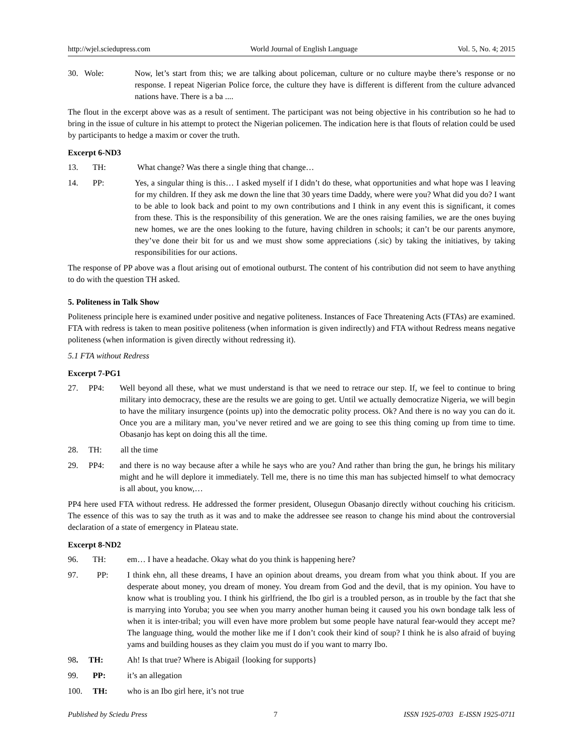http://wjel.sciedupress.com World Journal of English Language Vol. 5, No. 4; 2015
30. Wole: Now, let’s start from this; we are talking about policeman, culture or no culture maybe there’s response or no response. I repeat Nigerian Police force, the culture they have is different is different from the culture advanced nations have. There is a ba ....
The flout in the excerpt above was as a result of sentiment. The participant was not being objective in his contribution so he had to bring in the issue of culture in his attempt to protect the Nigerian policemen. The indication here is that flouts of relation could be used by participants to hedge a maxim or cover the truth.
Excerpt 6-ND3
13. TH: What change? Was there a single thing that change…
14. PP: Yes, a singular thing is this… I asked myself if I didn’t do these, what opportunities and what hope was I leaving for my children. If they ask me down the line that 30 years time Daddy, where were you? What did you do? I want to be able to look back and point to my own contributions and I think in any event this is significant, it comes from these. This is the responsibility of this generation. We are the ones raising families, we are the ones buying new homes, we are the ones looking to the future, having children in schools; it can’t be our parents anymore, they’ve done their bit for us and we must show some appreciations (.sic) by taking the initiatives, by taking responsibilities for our actions.
The response of PP above was a flout arising out of emotional outburst. The content of his contribution did not seem to have anything to do with the question TH asked.
5. Politeness in Talk Show
Politeness principle here is examined under positive and negative politeness. Instances of Face Threatening Acts (FTAs) are examined. FTA with redress is taken to mean positive politeness (when information is given indirectly) and FTA without Redress means negative politeness (when information is given directly without redressing it).
5.1 FTA without Redress
Excerpt 7-PG1
27. PP4: Well beyond all these, what we must understand is that we need to retrace our step. If, we feel to continue to bring military into democracy, these are the results we are going to get. Until we actually democratize Nigeria, we will begin to have the military insurgence (points up) into the democratic polity process. Ok? And there is no way you can do it. Once you are a military man, you’ve never retired and we are going to see this thing coming up from time to time. Obasanjo has kept on doing this all the time.
28. TH: all the time
29. PP4: and there is no way because after a while he says who are you? And rather than bring the gun, he brings his military might and he will deplore it immediately. Tell me, there is no time this man has subjected himself to what democracy is all about, you know,…
PP4 here used FTA without redress. He addressed the former president, Olusegun Obasanjo directly without couching his criticism. The essence of this was to say the truth as it was and to make the addressee see reason to change his mind about the controversial declaration of a state of emergency in Plateau state.
Excerpt 8-ND2
96. TH: em… I have a headache. Okay what do you think is happening here?
97. PP: I think ehn, all these dreams, I have an opinion about dreams, you dream from what you think about. If you are desperate about money, you dream of money. You dream from God and the devil, that is my opinion. You have to know what is troubling you. I think his girlfriend, the Ibo girl is a troubled person, as in trouble by the fact that she is marrying into Yoruba; you see when you marry another human being it caused you his own bondage talk less of when it is inter-tribal; you will even have more problem but some people have natural fear-would they accept me? The language thing, would the mother like me if I don’t cook their kind of soup? I think he is also afraid of buying yams and building houses as they claim you must do if you want to marry Ibo.
98. TH: Ah! Is that true? Where is Abigail {looking for supports}
99. PP: it’s an allegation
100. TH: who is an Ibo girl here, it’s not true
Published by Sciedu Press 7 ISSN 1925-0703 E-ISSN 1925-0711